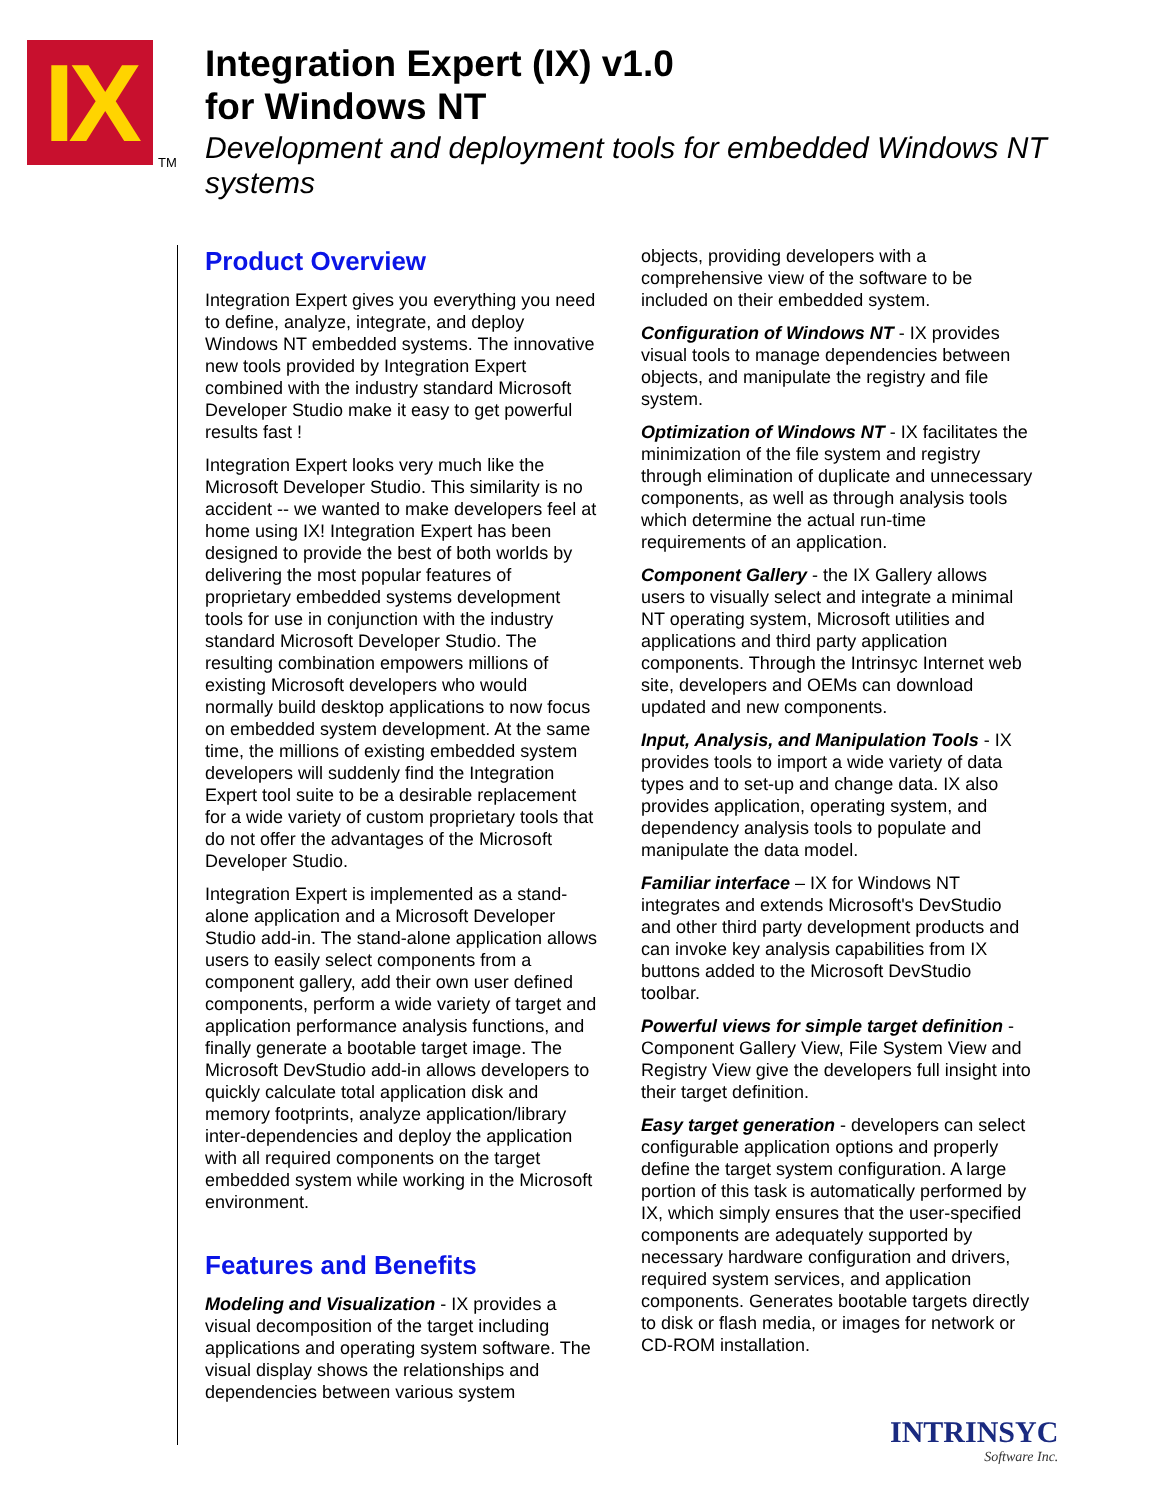IX
TM
Integration Expert (IX) v1.0
for Windows NT
Development and deployment tools for embedded Windows NT systems
Product Overview
Integration Expert gives you everything you need to define, analyze, integrate, and deploy Windows NT embedded systems. The innovative new tools provided by Integration Expert combined with the industry standard Microsoft Developer Studio make it easy to get powerful results fast !
Integration Expert looks very much like the Microsoft Developer Studio. This similarity is no accident -- we wanted to make developers feel at home using IX! Integration Expert has been designed to provide the best of both worlds by delivering the most popular features of proprietary embedded systems development tools for use in conjunction with the industry standard Microsoft Developer Studio. The resulting combination empowers millions of existing Microsoft developers who would normally build desktop applications to now focus on embedded system development. At the same time, the millions of existing embedded system developers will suddenly find the Integration Expert tool suite to be a desirable replacement for a wide variety of custom proprietary tools that do not offer the advantages of the Microsoft Developer Studio.
Integration Expert is implemented as a stand-alone application and a Microsoft Developer Studio add-in. The stand-alone application allows users to easily select components from a component gallery, add their own user defined components, perform a wide variety of target and application performance analysis functions, and finally generate a bootable target image. The Microsoft DevStudio add-in allows developers to quickly calculate total application disk and memory footprints, analyze application/library inter-dependencies and deploy the application with all required components on the target embedded system while working in the Microsoft environment.
Features and Benefits
Modeling and Visualization - IX provides a visual decomposition of the target including applications and operating system software. The visual display shows the relationships and dependencies between various system
objects, providing developers with a comprehensive view of the software to be included on their embedded system.
Configuration of Windows NT - IX provides visual tools to manage dependencies between objects, and manipulate the registry and file system.
Optimization of Windows NT - IX facilitates the minimization of the file system and registry through elimination of duplicate and unnecessary components, as well as through analysis tools which determine the actual run-time requirements of an application.
Component Gallery - the IX Gallery allows users to visually select and integrate a minimal NT operating system, Microsoft utilities and applications and third party application components. Through the Intrinsyc Internet web site, developers and OEMs can download updated and new components.
Input, Analysis, and Manipulation Tools - IX provides tools to import a wide variety of data types and to set-up and change data. IX also provides application, operating system, and dependency analysis tools to populate and manipulate the data model.
Familiar interface – IX for Windows NT integrates and extends Microsoft's DevStudio and other third party development products and can invoke key analysis capabilities from IX buttons added to the Microsoft DevStudio toolbar.
Powerful views for simple target definition - Component Gallery View, File System View and Registry View give the developers full insight into their target definition.
Easy target generation - developers can select configurable application options and properly define the target system configuration. A large portion of this task is automatically performed by IX, which simply ensures that the user-specified components are adequately supported by necessary hardware configuration and drivers, required system services, and application components. Generates bootable targets directly to disk or flash media, or images for network or CD-ROM installation.
INTRINSYC
Software Inc.